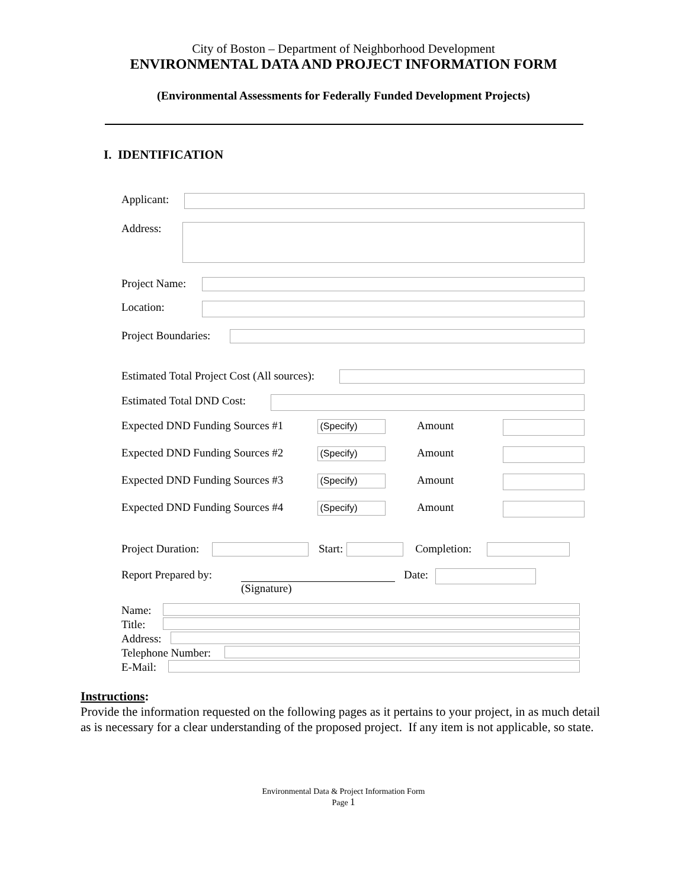City of Boston – Department of Neighborhood Development
ENVIRONMENTAL DATA AND PROJECT INFORMATION FORM
(Environmental Assessments for Federally Funded Development Projects)
I. IDENTIFICATION
Applicant:
Address:
Project Name:
Location:
Project Boundaries:
Estimated Total Project Cost (All sources):
Estimated Total DND Cost:
Expected DND Funding Sources #1
(Specify)
Amount
Expected DND Funding Sources #2
(Specify)
Amount
Expected DND Funding Sources #3
(Specify)
Amount
Expected DND Funding Sources #4
(Specify)
Amount
Project Duration:
Start: Completion:
Report Prepared by:
(Signature)
Date:
Name:
Title:
Address:
Telephone Number:
E-Mail:
Instructions:
Provide the information requested on the following pages as it pertains to your project, in as much detail as is necessary for a clear understanding of the proposed project. If any item is not applicable, so state.
Environmental Data & Project Information Form
Page 1